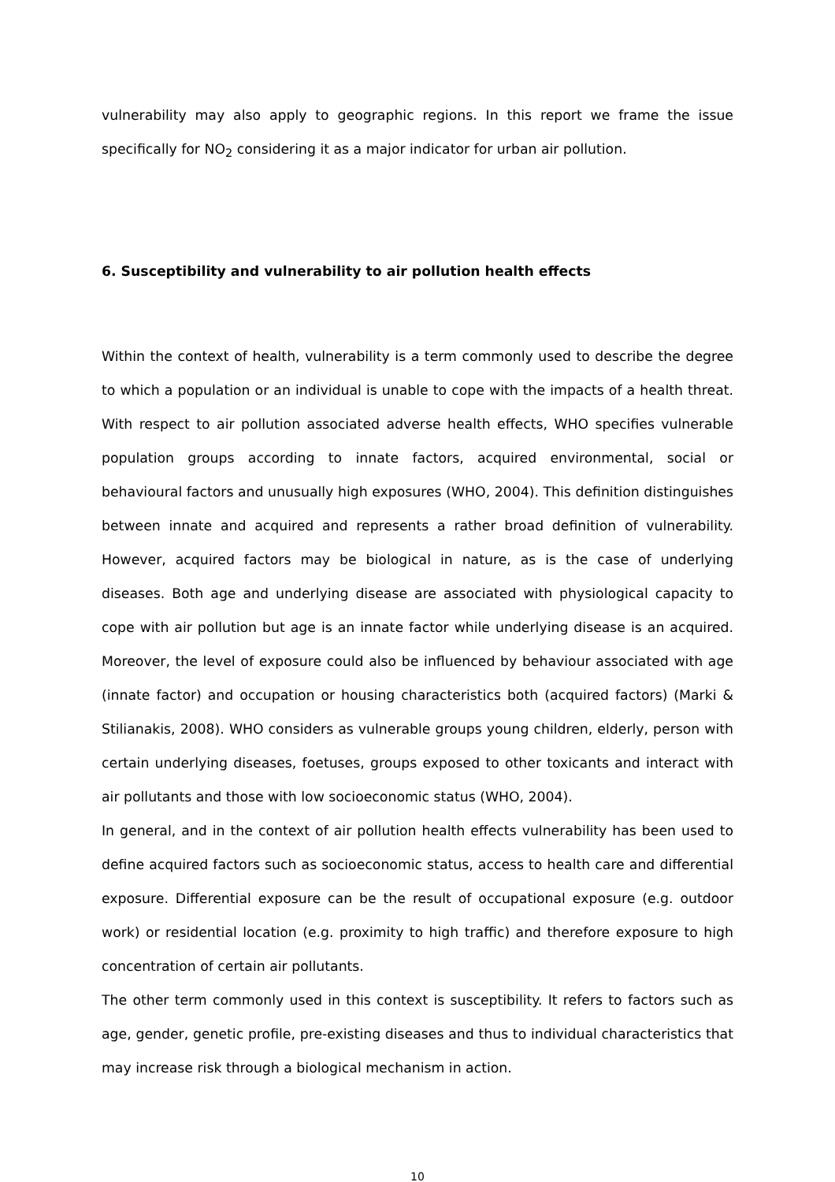vulnerability may also apply to geographic regions. In this report we frame the issue specifically for NO<sub>2</sub> considering it as a major indicator for urban air pollution.
6. Susceptibility and vulnerability to air pollution health effects
Within the context of health, vulnerability is a term commonly used to describe the degree to which a population or an individual is unable to cope with the impacts of a health threat. With respect to air pollution associated adverse health effects, WHO specifies vulnerable population groups according to innate factors, acquired environmental, social or behavioural factors and unusually high exposures (WHO, 2004). This definition distinguishes between innate and acquired and represents a rather broad definition of vulnerability. However, acquired factors may be biological in nature, as is the case of underlying diseases. Both age and underlying disease are associated with physiological capacity to cope with air pollution but age is an innate factor while underlying disease is an acquired. Moreover, the level of exposure could also be influenced by behaviour associated with age (innate factor) and occupation or housing characteristics both (acquired factors) (Marki & Stilianakis, 2008). WHO considers as vulnerable groups young children, elderly, person with certain underlying diseases, foetuses, groups exposed to other toxicants and interact with air pollutants and those with low socioeconomic status (WHO, 2004).
In general, and in the context of air pollution health effects vulnerability has been used to define acquired factors such as socioeconomic status, access to health care and differential exposure. Differential exposure can be the result of occupational exposure (e.g. outdoor work) or residential location (e.g. proximity to high traffic) and therefore exposure to high concentration of certain air pollutants.
The other term commonly used in this context is susceptibility. It refers to factors such as age, gender, genetic profile, pre-existing diseases and thus to individual characteristics that may increase risk through a biological mechanism in action.
10